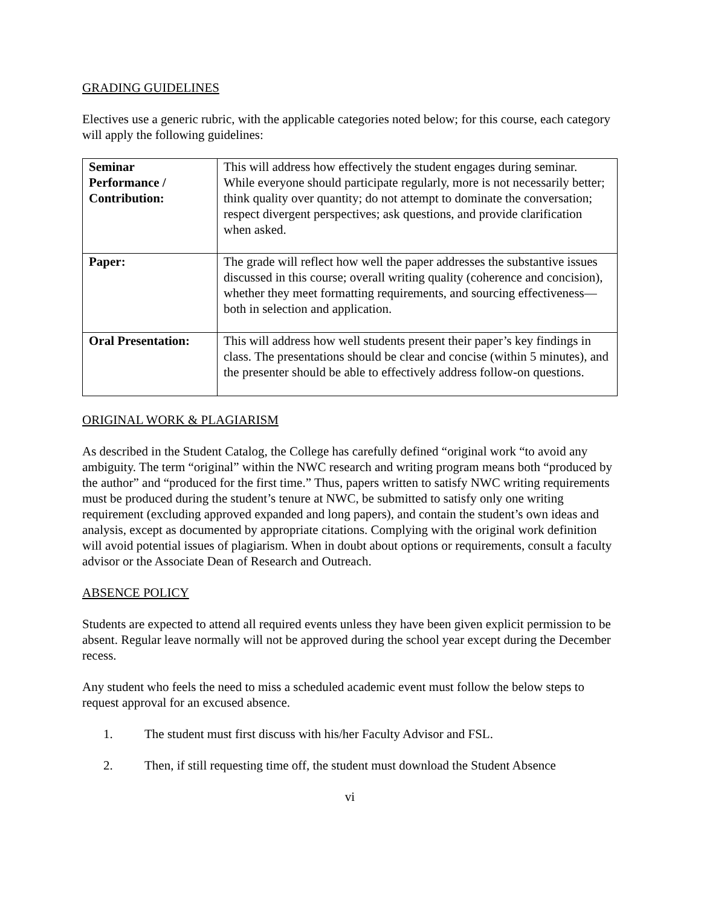GRADING GUIDELINES
Electives use a generic rubric, with the applicable categories noted below; for this course, each category will apply the following guidelines:
| Seminar Performance / Contribution: | This will address how effectively the student engages during seminar. While everyone should participate regularly, more is not necessarily better; think quality over quantity; do not attempt to dominate the conversation; respect divergent perspectives; ask questions, and provide clarification when asked. |
| Paper: | The grade will reflect how well the paper addresses the substantive issues discussed in this course; overall writing quality (coherence and concision), whether they meet formatting requirements, and sourcing effectiveness—both in selection and application. |
| Oral Presentation: | This will address how well students present their paper’s key findings in class. The presentations should be clear and concise (within 5 minutes), and the presenter should be able to effectively address follow-on questions. |
ORIGINAL WORK & PLAGIARISM
As described in the Student Catalog, the College has carefully defined “original work “to avoid any ambiguity. The term “original” within the NWC research and writing program means both “produced by the author” and “produced for the first time.” Thus, papers written to satisfy NWC writing requirements must be produced during the student’s tenure at NWC, be submitted to satisfy only one writing requirement (excluding approved expanded and long papers), and contain the student’s own ideas and analysis, except as documented by appropriate citations. Complying with the original work definition will avoid potential issues of plagiarism. When in doubt about options or requirements, consult a faculty advisor or the Associate Dean of Research and Outreach.
ABSENCE POLICY
Students are expected to attend all required events unless they have been given explicit permission to be absent. Regular leave normally will not be approved during the school year except during the December recess.
Any student who feels the need to miss a scheduled academic event must follow the below steps to request approval for an excused absence.
1. The student must first discuss with his/her Faculty Advisor and FSL.
2. Then, if still requesting time off, the student must download the Student Absence
vi